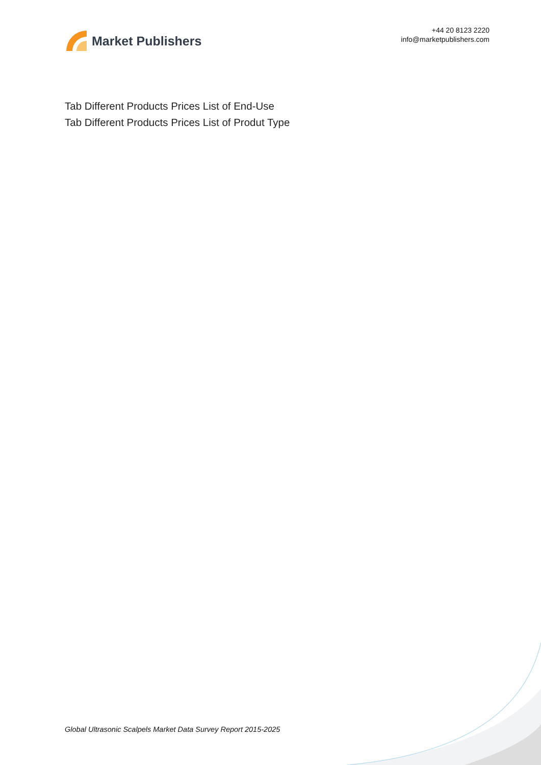Market Publishers
+44 20 8123 2220
info@marketpublishers.com
Tab Different Products Prices List of End-Use
Tab Different Products Prices List of Produt Type
Global Ultrasonic Scalpels Market Data Survey Report 2015-2025